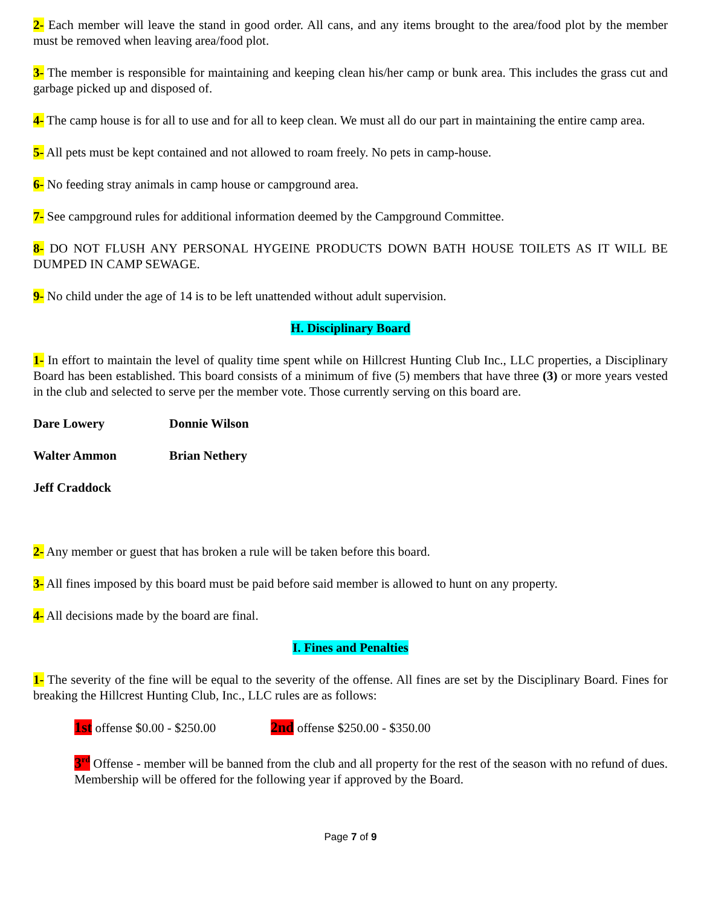2- Each member will leave the stand in good order. All cans, and any items brought to the area/food plot by the member must be removed when leaving area/food plot.
3- The member is responsible for maintaining and keeping clean his/her camp or bunk area. This includes the grass cut and garbage picked up and disposed of.
4- The camp house is for all to use and for all to keep clean. We must all do our part in maintaining the entire camp area.
5- All pets must be kept contained and not allowed to roam freely. No pets in camp-house.
6- No feeding stray animals in camp house or campground area.
7- See campground rules for additional information deemed by the Campground Committee.
8- DO NOT FLUSH ANY PERSONAL HYGEINE PRODUCTS DOWN BATH HOUSE TOILETS AS IT WILL BE DUMPED IN CAMP SEWAGE.
9- No child under the age of 14 is to be left unattended without adult supervision.
H. Disciplinary Board
1- In effort to maintain the level of quality time spent while on Hillcrest Hunting Club Inc., LLC properties, a Disciplinary Board has been established. This board consists of a minimum of five (5) members that have three (3) or more years vested in the club and selected to serve per the member vote. Those currently serving on this board are.
Dare Lowery Donnie Wilson
Walter Ammon Brian Nethery
Jeff Craddock
2- Any member or guest that has broken a rule will be taken before this board.
3- All fines imposed by this board must be paid before said member is allowed to hunt on any property.
4- All decisions made by the board are final.
I. Fines and Penalties
1- The severity of the fine will be equal to the severity of the offense. All fines are set by the Disciplinary Board. Fines for breaking the Hillcrest Hunting Club, Inc., LLC rules are as follows:
1st offense $0.00 - $250.00 2nd offense $250.00 - $350.00
3<sup>rd</sup> Offense - member will be banned from the club and all property for the rest of the season with no refund of dues. Membership will be offered for the following year if approved by the Board.
Page 7 of 9